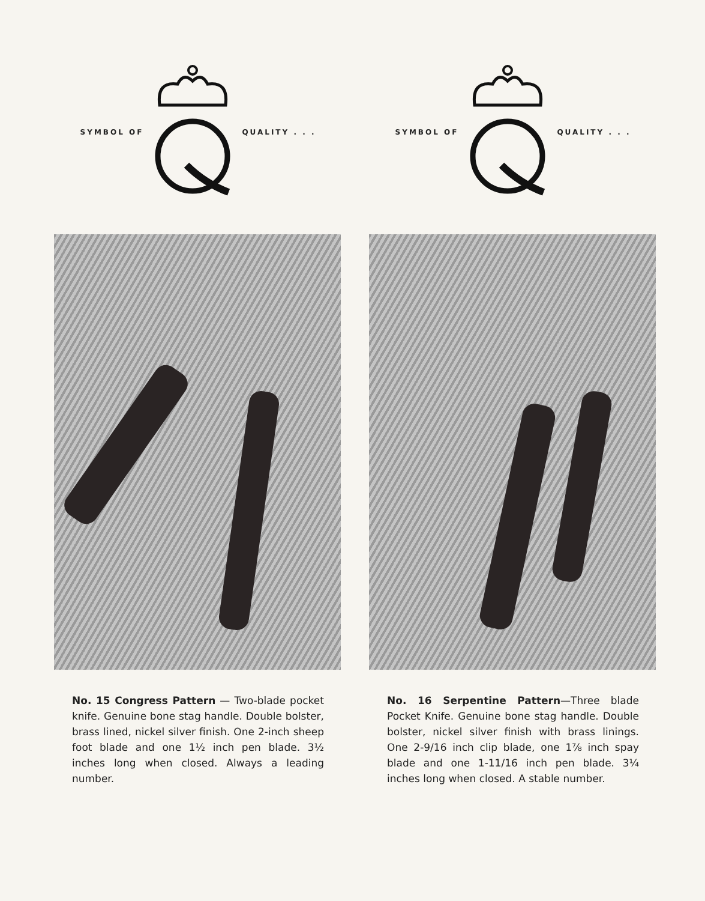SYMBOL OF QUALITY . . .
No. 15 Congress Pattern — Two-blade pocket knife. Genuine bone stag handle. Double bolster, brass lined, nickel silver finish. One 2-inch sheep foot blade and one 1½ inch pen blade. 3½ inches long when closed. Always a leading number.
SYMBOL OF QUALITY . . .
No. 16 Serpentine Pattern—Three blade Pocket Knife. Genuine bone stag handle. Double bolster, nickel silver finish with brass linings. One 2-9/16 inch clip blade, one 1⅞ inch spay blade and one 1-11/16 inch pen blade. 3¼ inches long when closed. A stable number.